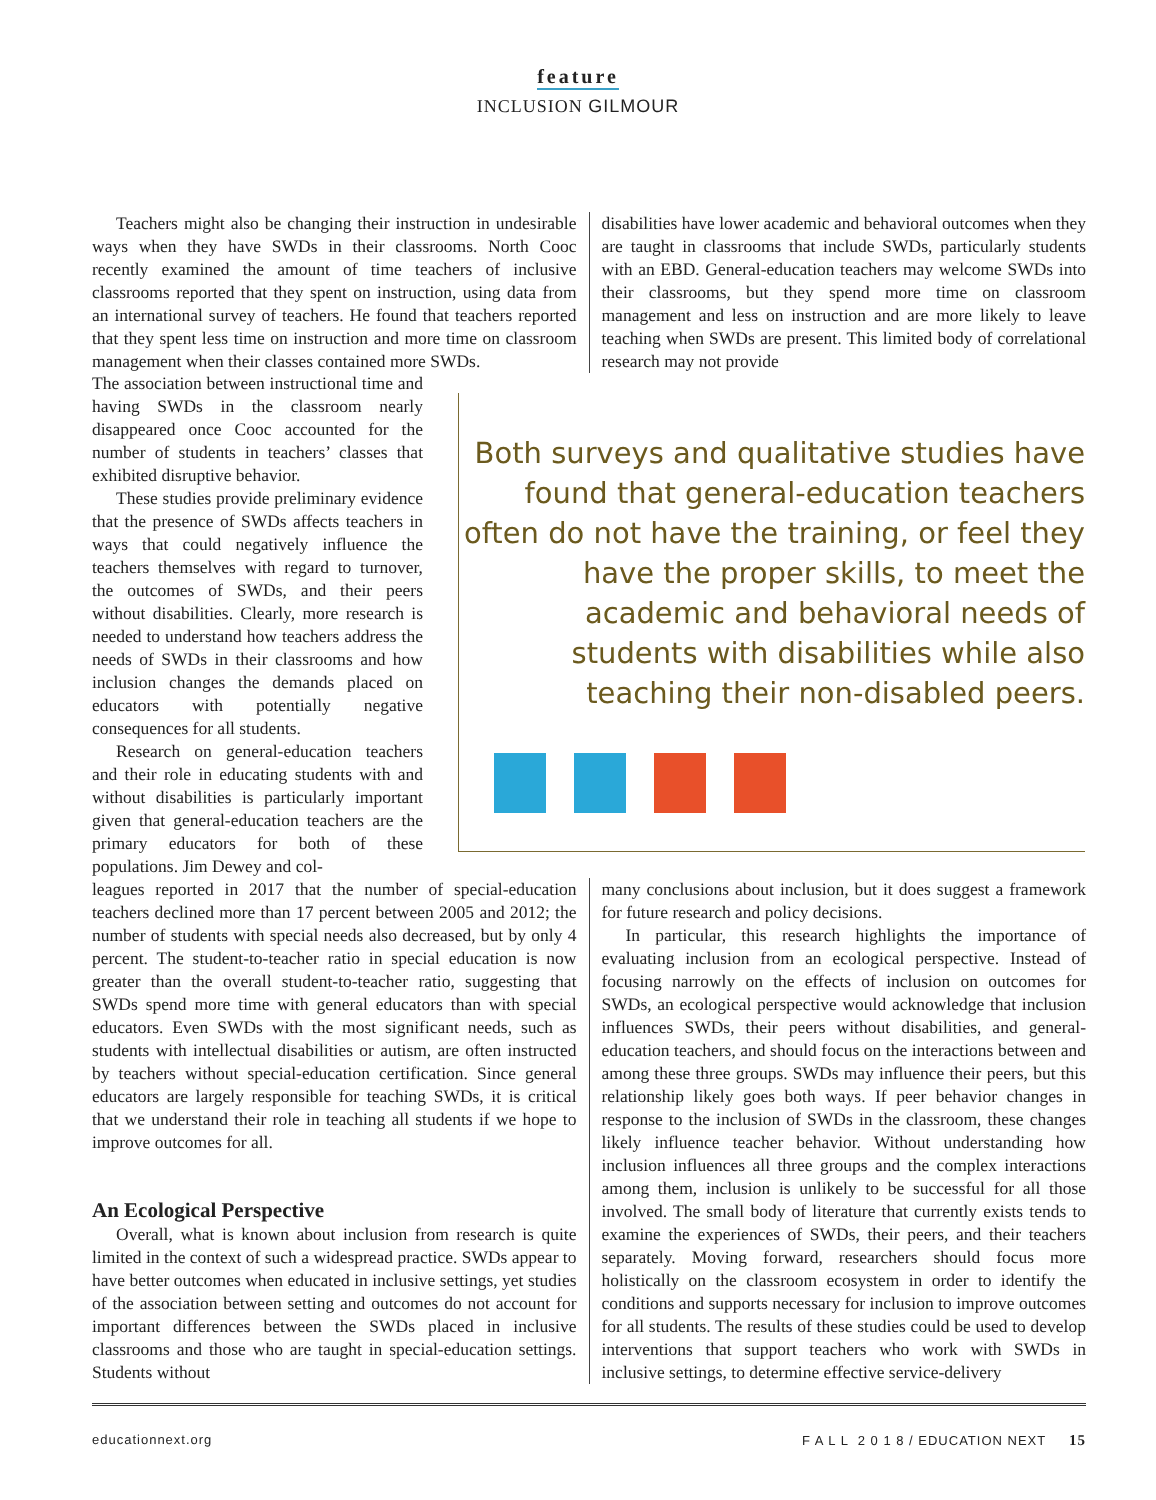feature
INCLUSION GILMOUR
Teachers might also be changing their instruction in undesirable ways when they have SWDs in their classrooms. North Cooc recently examined the amount of time teachers of inclusive classrooms reported that they spent on instruction, using data from an international survey of teachers. He found that teachers reported that they spent less time on instruction and more time on classroom management when their classes contained more SWDs.
disabilities have lower academic and behavioral outcomes when they are taught in classrooms that include SWDs, particularly students with an EBD. General-education teachers may welcome SWDs into their classrooms, but they spend more time on classroom management and less on instruction and are more likely to leave teaching when SWDs are present. This limited body of correlational research may not provide
The association between instructional time and having SWDs in the classroom nearly disappeared once Cooc accounted for the number of students in teachers’ classes that exhibited disruptive behavior.
These studies provide preliminary evidence that the presence of SWDs affects teachers in ways that could negatively influence the teachers themselves with regard to turnover, the outcomes of SWDs, and their peers without disabilities. Clearly, more research is needed to understand how teachers address the needs of SWDs in their classrooms and how inclusion changes the demands placed on educators with potentially negative consequences for all students.
Research on general-education teachers and their role in educating students with and without disabilities is particularly important given that general-education teachers are the primary educators for both of these populations. Jim Dewey and col-
Both surveys and qualitative studies have found that general-education teachers often do not have the training, or feel they have the proper skills, to meet the academic and behavioral needs of students with disabilities while also teaching their non-disabled peers.
leagues reported in 2017 that the number of special-education teachers declined more than 17 percent between 2005 and 2012; the number of students with special needs also decreased, but by only 4 percent. The student-to-teacher ratio in special education is now greater than the overall student-to-teacher ratio, suggesting that SWDs spend more time with general educators than with special educators. Even SWDs with the most significant needs, such as students with intellectual disabilities or autism, are often instructed by teachers without special-education certification. Since general educators are largely responsible for teaching SWDs, it is critical that we understand their role in teaching all students if we hope to improve outcomes for all.
An Ecological Perspective
Overall, what is known about inclusion from research is quite limited in the context of such a widespread practice. SWDs appear to have better outcomes when educated in inclusive settings, yet studies of the association between setting and outcomes do not account for important differences between the SWDs placed in inclusive classrooms and those who are taught in special-education settings. Students without
many conclusions about inclusion, but it does suggest a framework for future research and policy decisions.
In particular, this research highlights the importance of evaluating inclusion from an ecological perspective. Instead of focusing narrowly on the effects of inclusion on outcomes for SWDs, an ecological perspective would acknowledge that inclusion influences SWDs, their peers without disabilities, and general-education teachers, and should focus on the interactions between and among these three groups. SWDs may influence their peers, but this relationship likely goes both ways. If peer behavior changes in response to the inclusion of SWDs in the classroom, these changes likely influence teacher behavior. Without understanding how inclusion influences all three groups and the complex interactions among them, inclusion is unlikely to be successful for all those involved. The small body of literature that currently exists tends to examine the experiences of SWDs, their peers, and their teachers separately. Moving forward, researchers should focus more holistically on the classroom ecosystem in order to identify the conditions and supports necessary for inclusion to improve outcomes for all students. The results of these studies could be used to develop interventions that support teachers who work with SWDs in inclusive settings, to determine effective service-delivery
educationnext.org F A L L 2 0 1 8 / EDUCATION NEXT 15